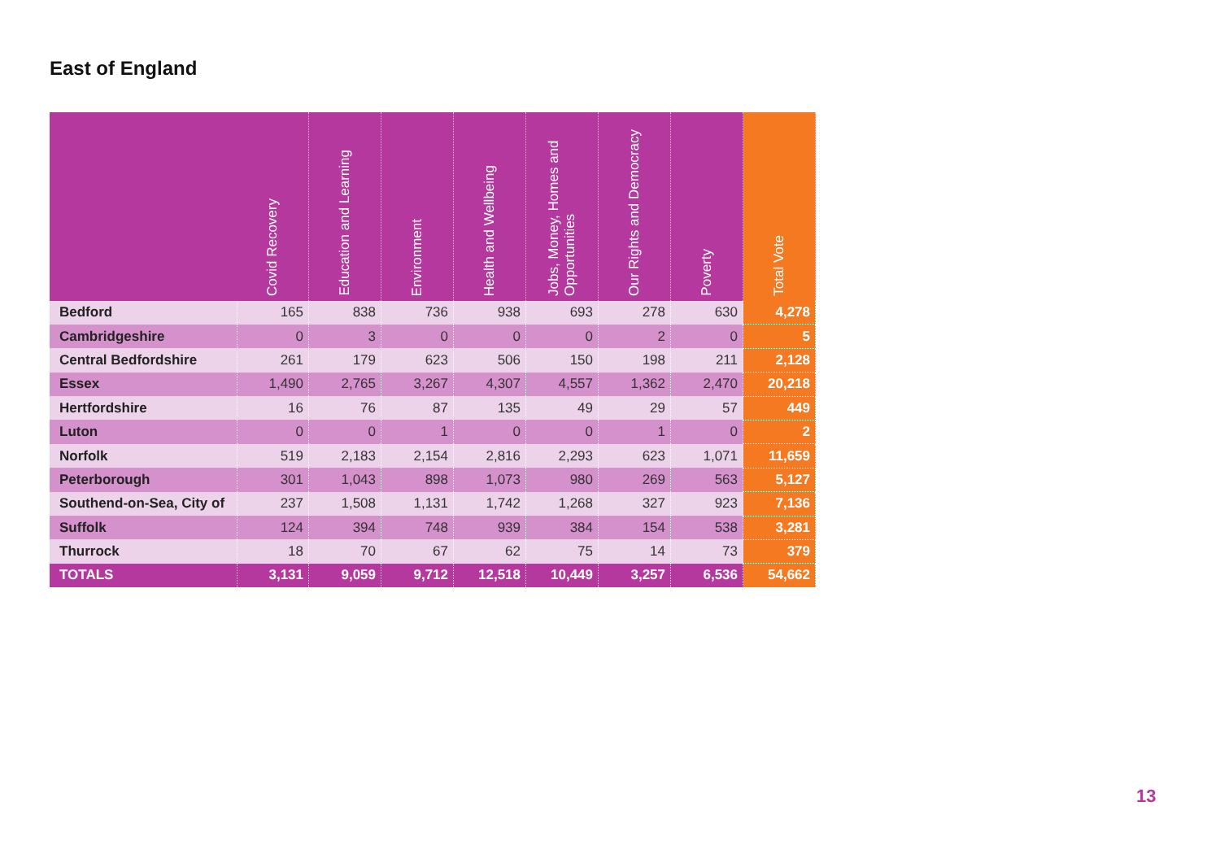East of England
| | Covid Recovery | Education and Learning | Environment | Health and Wellbeing | Jobs, Money, Homes and Opportunities | Our Rights and Democracy | Poverty | Total Vote |
| --- | --- | --- | --- | --- | --- | --- | --- | --- |
| Bedford | 165 | 838 | 736 | 938 | 693 | 278 | 630 | 4,278 |
| Cambridgeshire | 0 | 3 | 0 | 0 | 0 | 2 | 0 | 5 |
| Central Bedfordshire | 261 | 179 | 623 | 506 | 150 | 198 | 211 | 2,128 |
| Essex | 1,490 | 2,765 | 3,267 | 4,307 | 4,557 | 1,362 | 2,470 | 20,218 |
| Hertfordshire | 16 | 76 | 87 | 135 | 49 | 29 | 57 | 449 |
| Luton | 0 | 0 | 1 | 0 | 0 | 1 | 0 | 2 |
| Norfolk | 519 | 2,183 | 2,154 | 2,816 | 2,293 | 623 | 1,071 | 11,659 |
| Peterborough | 301 | 1,043 | 898 | 1,073 | 980 | 269 | 563 | 5,127 |
| Southend-on-Sea, City of | 237 | 1,508 | 1,131 | 1,742 | 1,268 | 327 | 923 | 7,136 |
| Suffolk | 124 | 394 | 748 | 939 | 384 | 154 | 538 | 3,281 |
| Thurrock | 18 | 70 | 67 | 62 | 75 | 14 | 73 | 379 |
| TOTALS | 3,131 | 9,059 | 9,712 | 12,518 | 10,449 | 3,257 | 6,536 | 54,662 |
13